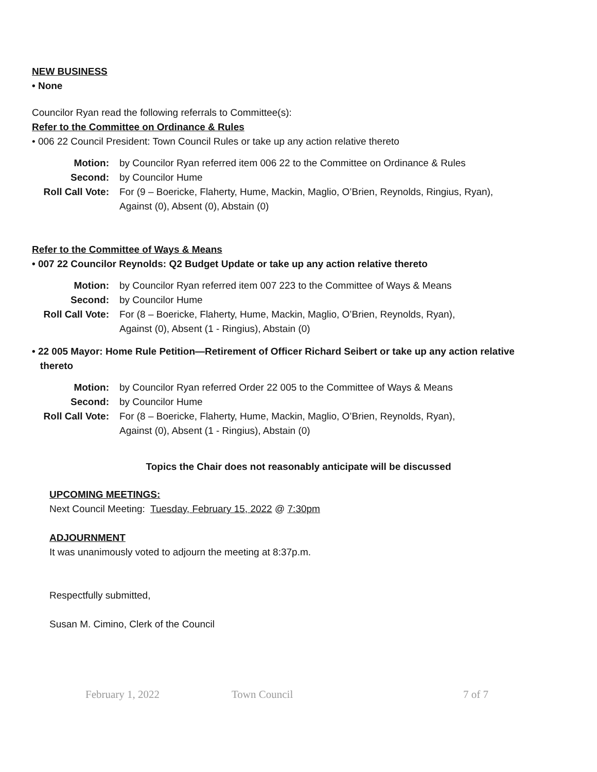NEW BUSINESS
• None
Councilor Ryan read the following referrals to Committee(s):
Refer to the Committee on Ordinance & Rules
• 006 22 Council President: Town Council Rules or take up any action relative thereto
Motion: by Councilor Ryan referred item 006 22 to the Committee on Ordinance & Rules Second: by Councilor Hume Roll Call Vote: For (9 – Boericke, Flaherty, Hume, Mackin, Maglio, O’Brien, Reynolds, Ringius, Ryan),
Against (0), Absent (0), Abstain (0)
Refer to the Committee of Ways & Means
• 007 22 Councilor Reynolds: Q2 Budget Update or take up any action relative thereto
Motion: by Councilor Ryan referred item 007 223 to the Committee of Ways & Means Second: by Councilor Hume Roll Call Vote: For (8 – Boericke, Flaherty, Hume, Mackin, Maglio, O’Brien, Reynolds, Ryan),
Against (0), Absent (1 - Ringius), Abstain (0)
• 22 005 Mayor: Home Rule Petition—Retirement of Officer Richard Seibert or take up any action relative
thereto
Motion: by Councilor Ryan referred Order 22 005 to the Committee of Ways & Means Second: by Councilor Hume Roll Call Vote: For (8 – Boericke, Flaherty, Hume, Mackin, Maglio, O’Brien, Reynolds, Ryan),
Against (0), Absent (1 - Ringius), Abstain (0)
Topics the Chair does not reasonably anticipate will be discussed
UPCOMING MEETINGS:
Next Council Meeting: Tuesday, February 15, 2022 @ 7:30pm
ADJOURNMENT
It was unanimously voted to adjourn the meeting at 8:37p.m.
Respectfully submitted,
Susan M. Cimino, Clerk of the Council
February 1, 2022 Town Council 7 of 7